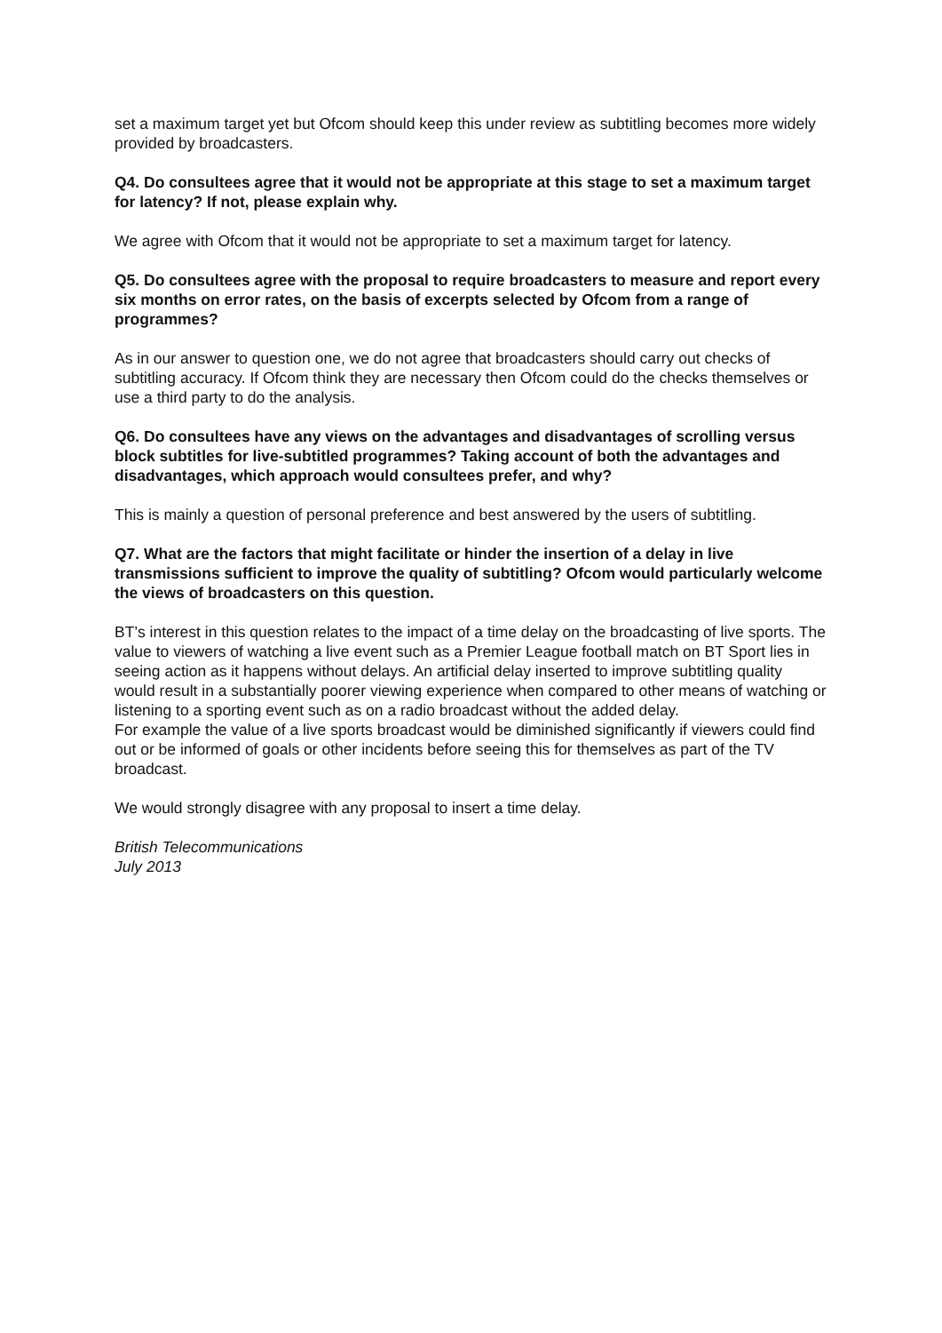set a maximum target yet but Ofcom should keep this under review as subtitling becomes more widely provided by broadcasters.
Q4. Do consultees agree that it would not be appropriate at this stage to set a maximum target for latency? If not, please explain why.
We agree with Ofcom that it would not be appropriate to set a maximum target for latency.
Q5. Do consultees agree with the proposal to require broadcasters to measure and report every six months on error rates, on the basis of excerpts selected by Ofcom from a range of programmes?
As in our answer to question one, we do not agree that broadcasters should carry out checks of subtitling accuracy. If Ofcom think they are necessary then Ofcom could do the checks themselves or use a third party to do the analysis.
Q6. Do consultees have any views on the advantages and disadvantages of scrolling versus block subtitles for live-subtitled programmes? Taking account of both the advantages and disadvantages, which approach would consultees prefer, and why?
This is mainly a question of personal preference and best answered by the users of subtitling.
Q7. What are the factors that might facilitate or hinder the insertion of a delay in live transmissions sufficient to improve the quality of subtitling? Ofcom would particularly welcome the views of broadcasters on this question.
BT’s interest in this question relates to the impact of a time delay on the broadcasting of live sports. The value to viewers of watching a live event such as a Premier League football match on BT Sport lies in seeing action as it happens without delays. An artificial delay inserted to improve subtitling quality would result in a substantially poorer viewing experience when compared to other means of watching or listening to a sporting event such as on a radio broadcast without the added delay.
For example the value of a live sports broadcast would be diminished significantly if viewers could find out or be informed of goals or other incidents before seeing this for themselves as part of the TV broadcast.
We would strongly disagree with any proposal to insert a time delay.
British Telecommunications
July 2013